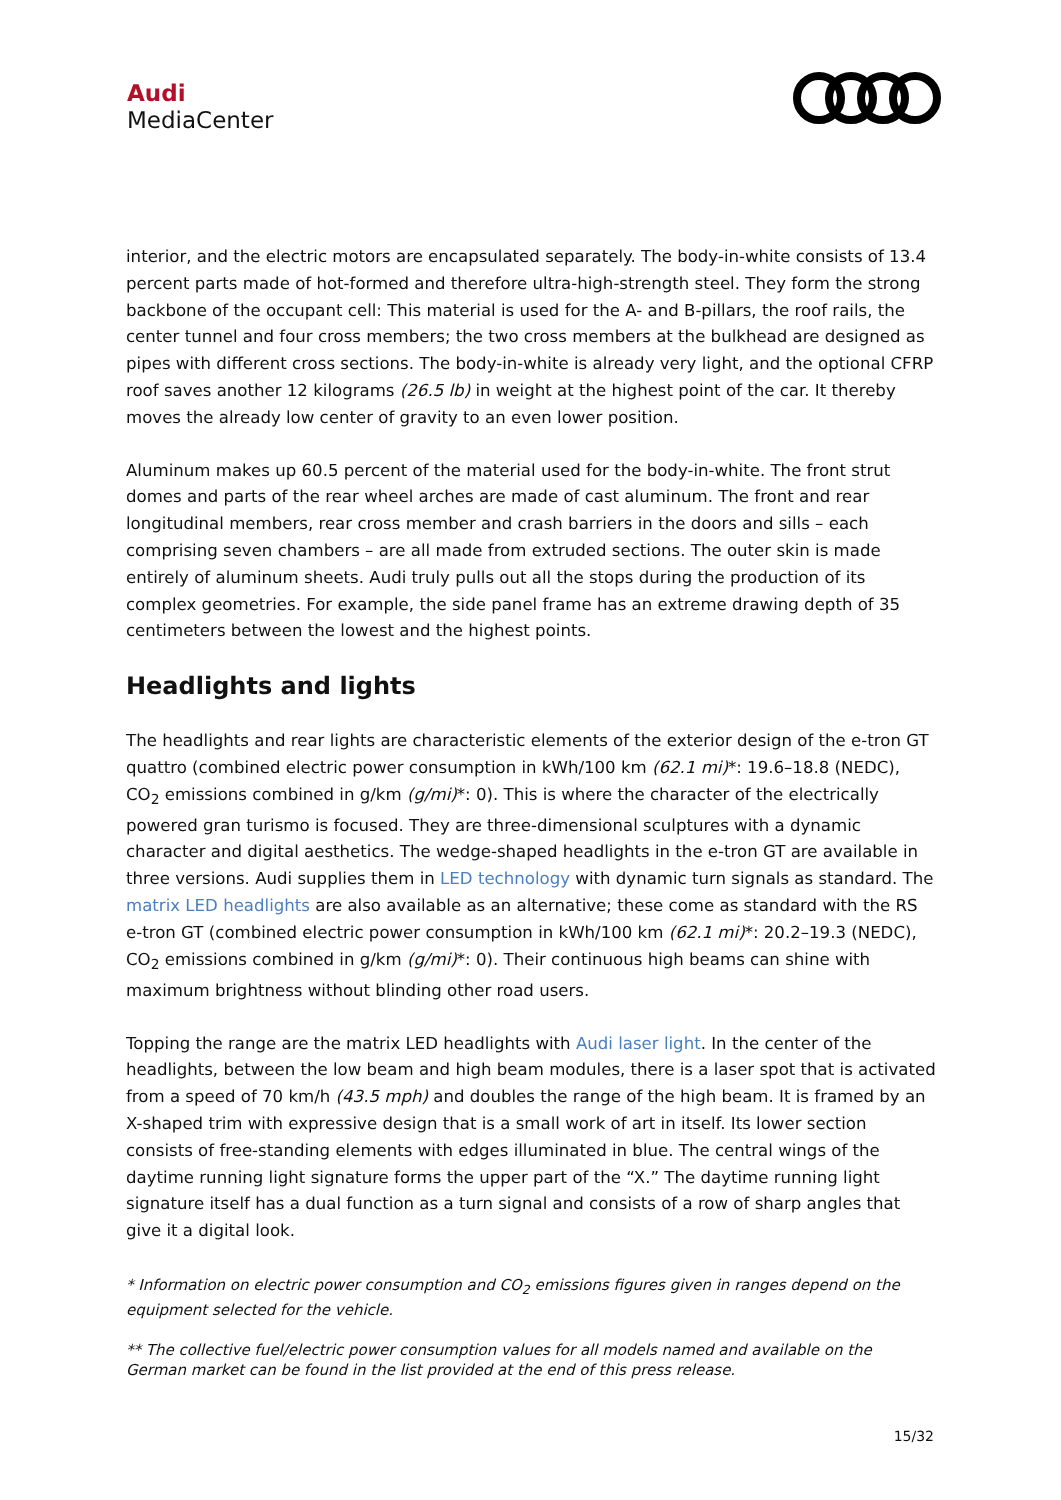Audi
MediaCenter
interior, and the electric motors are encapsulated separately. The body-in-white consists of 13.4 percent parts made of hot-formed and therefore ultra-high-strength steel. They form the strong backbone of the occupant cell: This material is used for the A- and B-pillars, the roof rails, the center tunnel and four cross members; the two cross members at the bulkhead are designed as pipes with different cross sections. The body-in-white is already very light, and the optional CFRP roof saves another 12 kilograms (26.5 lb) in weight at the highest point of the car. It thereby moves the already low center of gravity to an even lower position.
Aluminum makes up 60.5 percent of the material used for the body-in-white. The front strut domes and parts of the rear wheel arches are made of cast aluminum. The front and rear longitudinal members, rear cross member and crash barriers in the doors and sills – each comprising seven chambers – are all made from extruded sections. The outer skin is made entirely of aluminum sheets. Audi truly pulls out all the stops during the production of its complex geometries. For example, the side panel frame has an extreme drawing depth of 35 centimeters between the lowest and the highest points.
Headlights and lights
The headlights and rear lights are characteristic elements of the exterior design of the e-tron GT quattro (combined electric power consumption in kWh/100 km (62.1 mi)*: 19.6–18.8 (NEDC), CO<sub>2</sub> emissions combined in g/km (g/mi)*: 0). This is where the character of the electrically powered gran turismo is focused. They are three-dimensional sculptures with a dynamic character and digital aesthetics. The wedge-shaped headlights in the e-tron GT are available in three versions. Audi supplies them in LED technology with dynamic turn signals as standard. The matrix LED headlights are also available as an alternative; these come as standard with the RS e-tron GT (combined electric power consumption in kWh/100 km (62.1 mi)*: 20.2–19.3 (NEDC), CO<sub>2</sub> emissions combined in g/km (g/mi)*: 0). Their continuous high beams can shine with maximum brightness without blinding other road users.
Topping the range are the matrix LED headlights with Audi laser light. In the center of the headlights, between the low beam and high beam modules, there is a laser spot that is activated from a speed of 70 km/h (43.5 mph) and doubles the range of the high beam. It is framed by an X-shaped trim with expressive design that is a small work of art in itself. Its lower section consists of free-standing elements with edges illuminated in blue. The central wings of the daytime running light signature forms the upper part of the “X.” The daytime running light signature itself has a dual function as a turn signal and consists of a row of sharp angles that give it a digital look.
* Information on electric power consumption and CO<sub>2</sub> emissions figures given in ranges depend on the equipment selected for the vehicle.
** The collective fuel/electric power consumption values for all models named and available on the German market can be found in the list provided at the end of this press release.
15/32